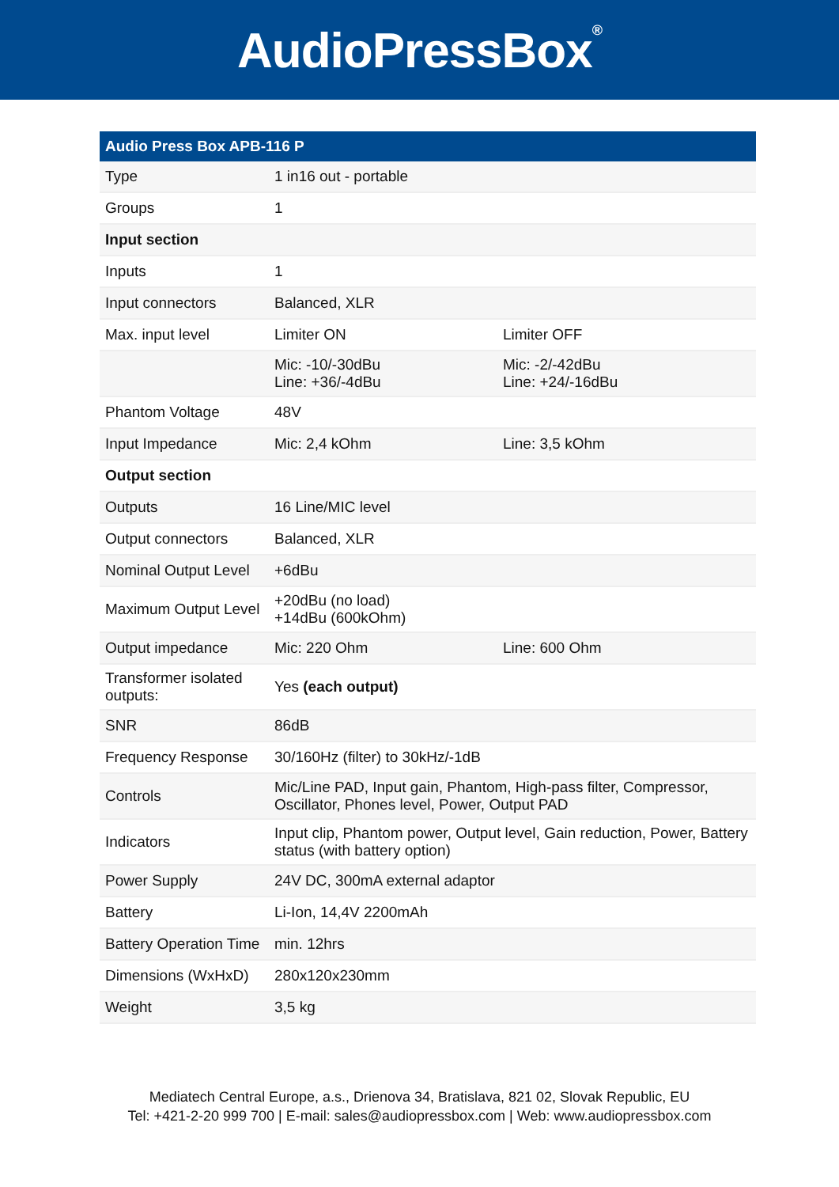AudioPressBox<sup>®</sup>
| Audio Press Box APB-116 P | | |
| --- | --- | --- |
| Type | 1 in16 out - portable | |
| Groups | 1 | |
| Input section | | |
| Inputs | 1 | |
| Input connectors | Balanced, XLR | |
| Max. input level | Limiter ON | Limiter OFF |
| | Mic: -10/-30dBu Line: +36/-4dBu | Mic: -2/-42dBu Line: +24/-16dBu |
| Phantom Voltage | 48V | |
| Input Impedance | Mic: 2,4 kOhm | Line: 3,5 kOhm |
| Output section | | |
| Outputs | 16 Line/MIC level | |
| Output connectors | Balanced, XLR | |
| Nominal Output Level | +6dBu | |
| Maximum Output Level | +20dBu (no load) +14dBu (600kOhm) | |
| Output impedance | Mic: 220 Ohm | Line: 600 Ohm |
| Transformer isolated outputs: | Yes (each output) | |
| SNR | 86dB | |
| Frequency Response | 30/160Hz (filter) to 30kHz/-1dB | |
| Controls | Mic/Line PAD, Input gain, Phantom, High-pass filter, Compressor, Oscillator, Phones level, Power, Output PAD | |
| Indicators | Input clip, Phantom power, Output level, Gain reduction, Power, Battery status (with battery option) | |
| Power Supply | 24V DC, 300mA external adaptor | |
| Battery | Li-Ion, 14,4V 2200mAh | |
| Battery Operation Time | min. 12hrs | |
| Dimensions (WxHxD) | 280x120x230mm | |
| Weight | 3,5 kg | |
Mediatech Central Europe, a.s., Drienova 34, Bratislava, 821 02, Slovak Republic, EU
Tel: +421-2-20 999 700 | E-mail: sales@audiopressbox.com | Web: www.audiopressbox.com